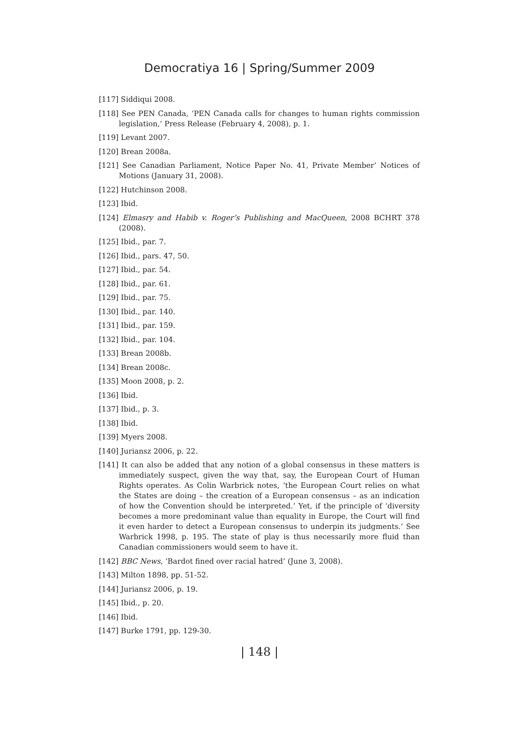Democratiya 16 | Spring/Summer 2009
[117] Siddiqui 2008.
[118] See PEN Canada, ‘PEN Canada calls for changes to human rights commission legislation,’ Press Release (February 4, 2008), p. 1.
[119] Levant 2007.
[120] Brean 2008a.
[121] See Canadian Parliament, Notice Paper No. 41, Private Member’ Notices of Motions (January 31, 2008).
[122] Hutchinson 2008.
[123] Ibid.
[124] Elmasry and Habib v. Roger’s Publishing and MacQueen, 2008 BCHRT 378 (2008).
[125] Ibid., par. 7.
[126] Ibid., pars. 47, 50.
[127] Ibid., par. 54.
[128] Ibid., par. 61.
[129] Ibid., par. 75.
[130] Ibid., par. 140.
[131] Ibid., par. 159.
[132] Ibid., par. 104.
[133] Brean 2008b.
[134] Brean 2008c.
[135] Moon 2008, p. 2.
[136] Ibid.
[137] Ibid., p. 3.
[138] Ibid.
[139] Myers 2008.
[140] Juriansz 2006, p. 22.
[141] It can also be added that any notion of a global consensus in these matters is immediately suspect, given the way that, say, the European Court of Human Rights operates. As Colin Warbrick notes, ‘the European Court relies on what the States are doing – the creation of a European consensus – as an indication of how the Convention should be interpreted.’ Yet, if the principle of ‘diversity becomes a more predominant value than equality in Europe, the Court will find it even harder to detect a European consensus to underpin its judgments.’ See Warbrick 1998, p. 195. The state of play is thus necessarily more fluid than Canadian commissioners would seem to have it.
[142] BBC News, ‘Bardot fined over racial hatred’ (June 3, 2008).
[143] Milton 1898, pp. 51-52.
[144] Juriansz 2006, p. 19.
[145] Ibid., p. 20.
[146] Ibid.
[147] Burke 1791, pp. 129-30.
| 148 |